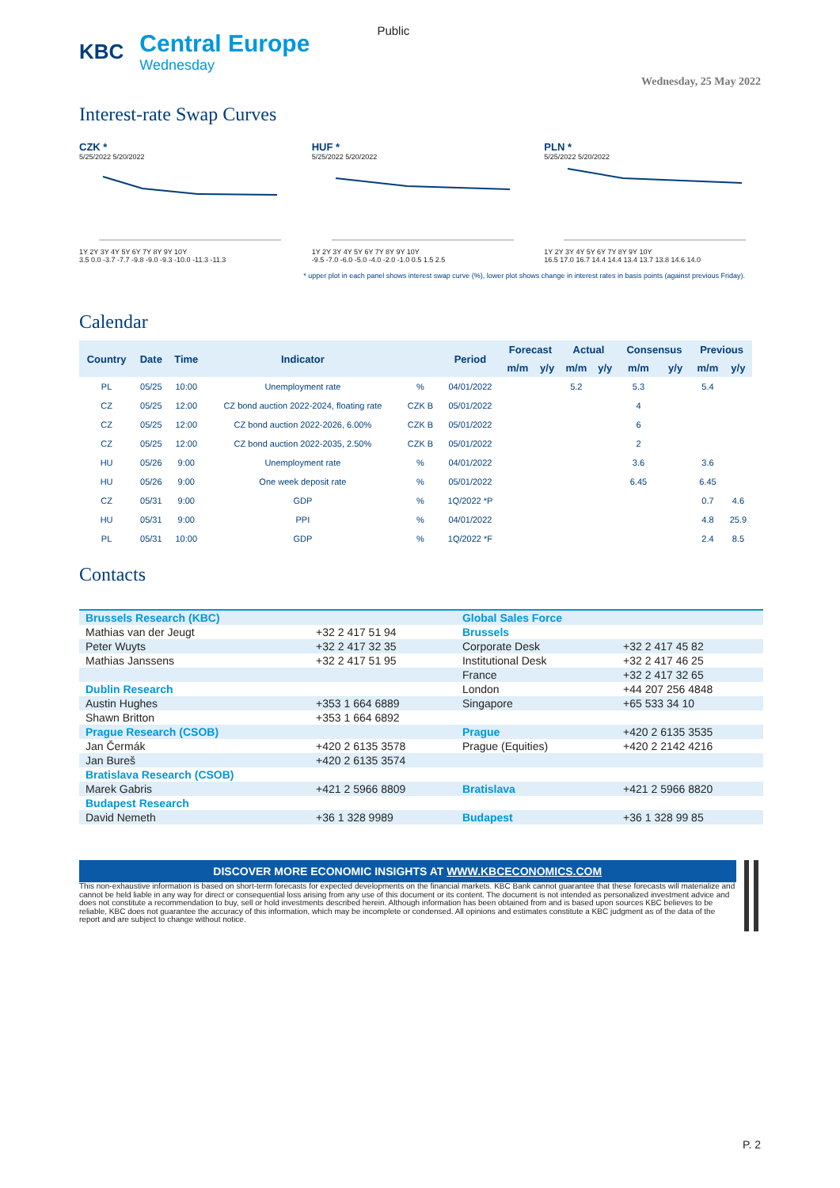KBC
Central Europe
Wednesday
Public
Wednesday, 25 May 2022
Interest-rate Swap Curves
CZK *
5/25/2022 5/20/2022
1Y 2Y 3Y 4Y 5Y 6Y 7Y 8Y 9Y 10Y
3.5 0.0 -3.7 -7.7 -9.8 -9.0 -9.3 -10.0 -11.3 -11.3
HUF *
5/25/2022 5/20/2022
1Y 2Y 3Y 4Y 5Y 6Y 7Y 8Y 9Y 10Y
-9.5 -7.0 -6.0 -5.0 -4.0 -2.0 -1.0 0.5 1.5 2.5
PLN *
5/25/2022 5/20/2022
1Y 2Y 3Y 4Y 5Y 6Y 7Y 8Y 9Y 10Y
16.5 17.0 16.7 14.4 14.4 13.4 13.7 13.8 14.6 14.0
* upper plot in each panel shows interest swap curve (%), lower plot shows change in interest rates in basis points (against previous Friday).
Calendar
| Country | Date | Time | Indicator | | Period | Forecast | | Actual | | Consensus | | Previous | |
| --- | --- | --- | --- | --- | --- | --- | --- | --- | --- | --- | --- | --- | --- |
| | | | | | | m/m | y/y | m/m | y/y | m/m | y/y | m/m | y/y |
| PL | 05/25 | 10:00 | Unemployment rate | % | 04/01/2022 | | | 5.2 | | 5.3 | | 5.4 | |
| CZ | 05/25 | 12:00 | CZ bond auction 2022-2024, floating rate | CZK B | 05/01/2022 | | | | | 4 | | | |
| CZ | 05/25 | 12:00 | CZ bond auction 2022-2026, 6.00% | CZK B | 05/01/2022 | | | | | 6 | | | |
| CZ | 05/25 | 12:00 | CZ bond auction 2022-2035, 2.50% | CZK B | 05/01/2022 | | | | | 2 | | | |
| HU | 05/26 | 9:00 | Unemployment rate | % | 04/01/2022 | | | | | 3.6 | | 3.6 | |
| HU | 05/26 | 9:00 | One week deposit rate | % | 05/01/2022 | | | | | 6.45 | | 6.45 | |
| CZ | 05/31 | 9:00 | GDP | % | 1Q/2022 *P | | | | | | | 0.7 | 4.6 |
| HU | 05/31 | 9:00 | PPI | % | 04/01/2022 | | | | | | | 4.8 | 25.9 |
| PL | 05/31 | 10:00 | GDP | % | 1Q/2022 *F | | | | | | | 2.4 | 8.5 |
Contacts
| Brussels Research (KBC) | | Global Sales Force | |
| Mathias van der Jeugt | +32 2 417 51 94 | Brussels | |
| Peter Wuyts | +32 2 417 32 35 | Corporate Desk | +32 2 417 45 82 |
| Mathias Janssens | +32 2 417 51 95 | Institutional Desk | +32 2 417 46 25 |
| | | France | +32 2 417 32 65 |
| Dublin Research | | London | +44 207 256 4848 |
| Austin Hughes | +353 1 664 6889 | Singapore | +65 533 34 10 |
| Shawn Britton | +353 1 664 6892 | | |
| Prague Research (CSOB) | | Prague | +420 2 6135 3535 |
| Jan Čermák | +420 2 6135 3578 | Prague (Equities) | +420 2 2142 4216 |
| Jan Bureš | +420 2 6135 3574 | | |
| Bratislava Research (CSOB) | | | |
| Marek Gabris | +421 2 5966 8809 | Bratislava | +421 2 5966 8820 |
| Budapest Research | | | |
| David Nemeth | +36 1 328 9989 | Budapest | +36 1 328 99 85 |
DISCOVER MORE ECONOMIC INSIGHTS AT WWW.KBCECONOMICS.COM
This non-exhaustive information is based on short-term forecasts for expected developments on the financial markets. KBC Bank cannot guarantee that these forecasts will materialize and cannot be held liable in any way for direct or consequential loss arising from any use of this document or its content. The document is not intended as personalized investment advice and does not constitute a recommendation to buy, sell or hold investments described herein. Although information has been obtained from and is based upon sources KBC believes to be reliable, KBC does not guarantee the accuracy of this information, which may be incomplete or condensed. All opinions and estimates constitute a KBC judgment as of the data of the report and are subject to change without notice.
P. 2